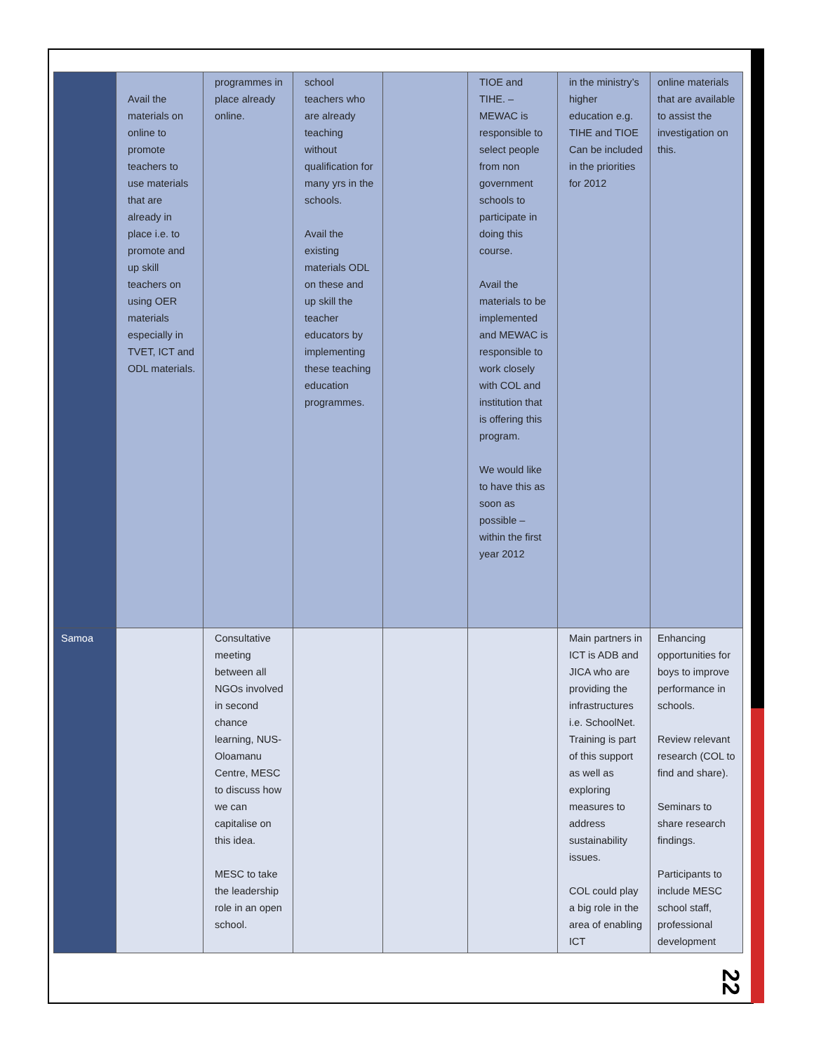| | Avail the materials on online to promote teachers to use materials that are already in place i.e. to promote and up skill teachers on using OER materials especially in TVET, ICT and ODL materials. | programmes in place already online. | school teachers who are already teaching without qualification for many yrs in the schools. Avail the existing materials ODL on these and up skill the teacher educators by implementing these teaching education programmes. | | TIOE and TIHE. – MEWAC is responsible to select people from non government schools to participate in doing this course. Avail the materials to be implemented and MEWAC is responsible to work closely with COL and institution that is offering this program. We would like to have this as soon as possible – within the first year 2012 | in the ministry’s higher education e.g. TIHE and TIOE Can be included in the priorities for 2012 | online materials that are available to assist the investigation on this. |
| Samoa | | Consultative meeting between all NGOs involved in second chance learning, NUS-Oloamanu Centre, MESC to discuss how we can capitalise on this idea. MESC to take the leadership role in an open school. | | | | Main partners in ICT is ADB and JICA who are providing the infrastructures i.e. SchoolNet. Training is part of this support as well as exploring measures to address sustainability issues. COL could play a big role in the area of enabling ICT | Enhancing opportunities for boys to improve performance in schools. Review relevant research (COL to find and share). Seminars to share research findings. Participants to include MESC school staff, professional development |
22